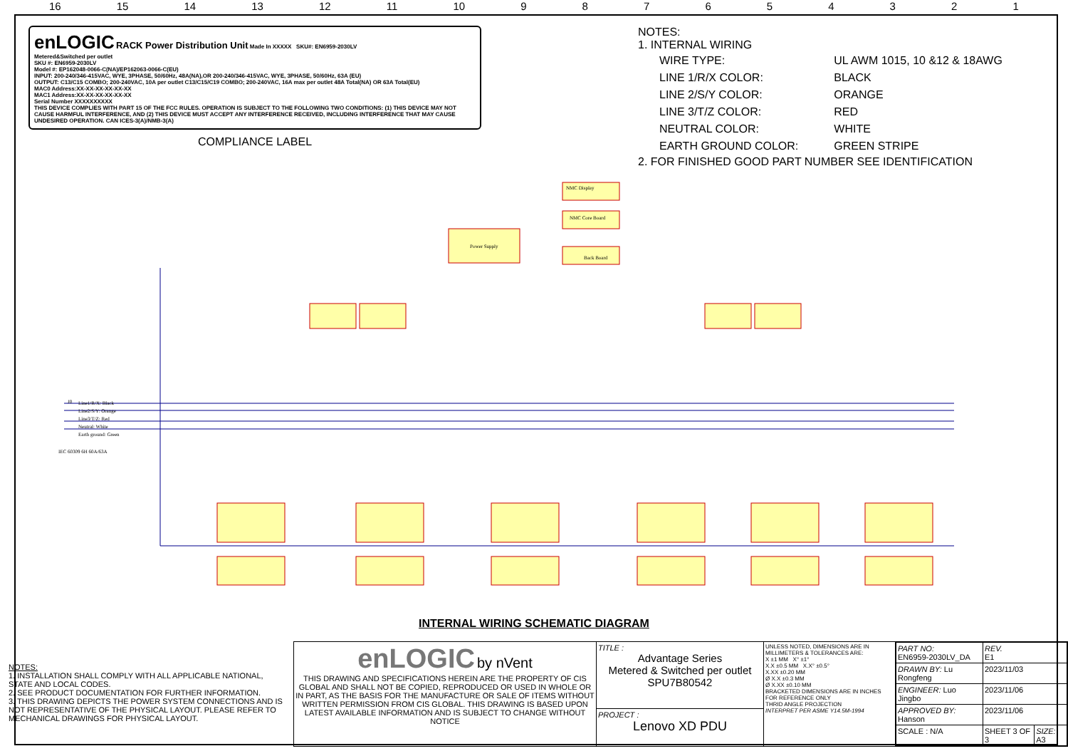16 15 14 13 12 11 10 987654321
enLOGIC
RACK Power Distribution Unit Made In XXXXX SKU#: EN6959-2030LV
Metered&Switched per outlet
SKU #: EN6959-2030LV
Model #: EP162048-0066-C(NA)/EP162063-0066-C(EU)
INPUT: 200-240/346-415VAC, WYE, 3PHASE, 50/60Hz, 48A(NA),OR 200-240/346-415VAC, WYE, 3PHASE, 50/60Hz, 63A (EU)
OUTPUT: C13/C15 COMBO; 200-240VAC, 10A per outlet C13/C15/C19 COMBO; 200-240VAC, 16A max per outlet 48A Total(NA) OR 63A Total(EU)
MAC0 Address:XX-XX-XX-XX-XX-XX
MAC1 Address:XX-XX-XX-XX-XX-XX
Serial Number XXXXXXXXXX
THIS DEVICE COMPLIES WITH PART 15 OF THE FCC RULES. OPERATION IS SUBJECT TO THE FOLLOWING TWO CONDITIONS: (1) THIS DEVICE MAY NOT CAUSE HARMFUL INTERFERENCE, AND (2) THIS DEVICE MUST ACCEPT ANY INTERFERENCE RECEIVED, INCLUDING INTERFERENCE THAT MAY CAUSE UNDESIRED OPERATION. CAN ICES-3(A)/NMB-3(A)
COMPLIANCE LABEL
NOTES:
1. INTERNAL WIRING
| WIRE TYPE: | UL AWM 1015, 10 &12 & 18AWG |
| LINE 1/R/X COLOR: | BLACK |
| LINE 2/S/Y COLOR: | ORANGE |
| LINE 3/T/Z COLOR: | RED |
| NEUTRAL COLOR: | WHITE |
| EARTH GROUND COLOR: | GREEN STRIPE |
2. FOR FINISHED GOOD PART NUMBER SEE IDENTIFICATION
NMC Display
NMC Core Board
Power Supply
Back Board
J0
Line1/R/X: Black
Line2/S/Y: Orange
Line3/T/Z: Red
Neutral: White
Earth ground: Green
IEC 60309 6H 60A/63A
INTERNAL WIRING SCHEMATIC DIAGRAM
NOTES:
1. INSTALLATION SHALL COMPLY WITH ALL APPLICABLE NATIONAL, STATE AND LOCAL CODES.
2. SEE PRODUCT DOCUMENTATION FOR FURTHER INFORMATION.
3. THIS DRAWING DEPICTS THE POWER SYSTEM CONNECTIONS AND IS NOT REPRESENTATIVE OF THE PHYSICAL LAYOUT. PLEASE REFER TO MECHANICAL DRAWINGS FOR PHYSICAL LAYOUT.
| enLOGIC by nVent THIS DRAWING AND SPECIFICATIONS HEREIN ARE THE PROPERTY OF CIS GLOBAL AND SHALL NOT BE COPIED, REPRODUCED OR USED IN WHOLE OR IN PART, AS THE BASIS FOR THE MANUFACTURE OR SALE OF ITEMS WITHOUT WRITTEN PERMISSION FROM CIS GLOBAL. THIS DRAWING IS BASED UPON LATEST AVAILABLE INFORMATION AND IS SUBJECT TO CHANGE WITHOUT NOTICE | TITLE : Advantage Series Metered & Switched per outlet SPU7B80542 | UNLESS NOTED, DIMENSIONS ARE IN MILLIMETERS & TOLERANCES ARE: X ±1 MM X° ±1° X.X ±0.5 MM X.X° ±0.5° X.XX ±0.20 MM Ø X.X ±0.3 MM Ø X.XX ±0.10 MM BRACKETED DIMENSIONS ARE IN INCHES FOR REFERENCE ONLY THRID ANGLE PROJECTION INTERPRET PER ASME Y14.5M-1994 | / PART NO: EN6959-2030LV_DA / REV. E1 / / / DRAWN BY: Lu Rongfeng / 2023/11/03 / / / ENGINEER: Luo Jingbo / 2023/11/06 / / / APPROVED BY: Hanson / 2023/11/06 / / / SCALE : N/A / SHEET 3 OF 3 / SIZE: A3 / |
| | PROJECT : Lenovo XD PDU | | |